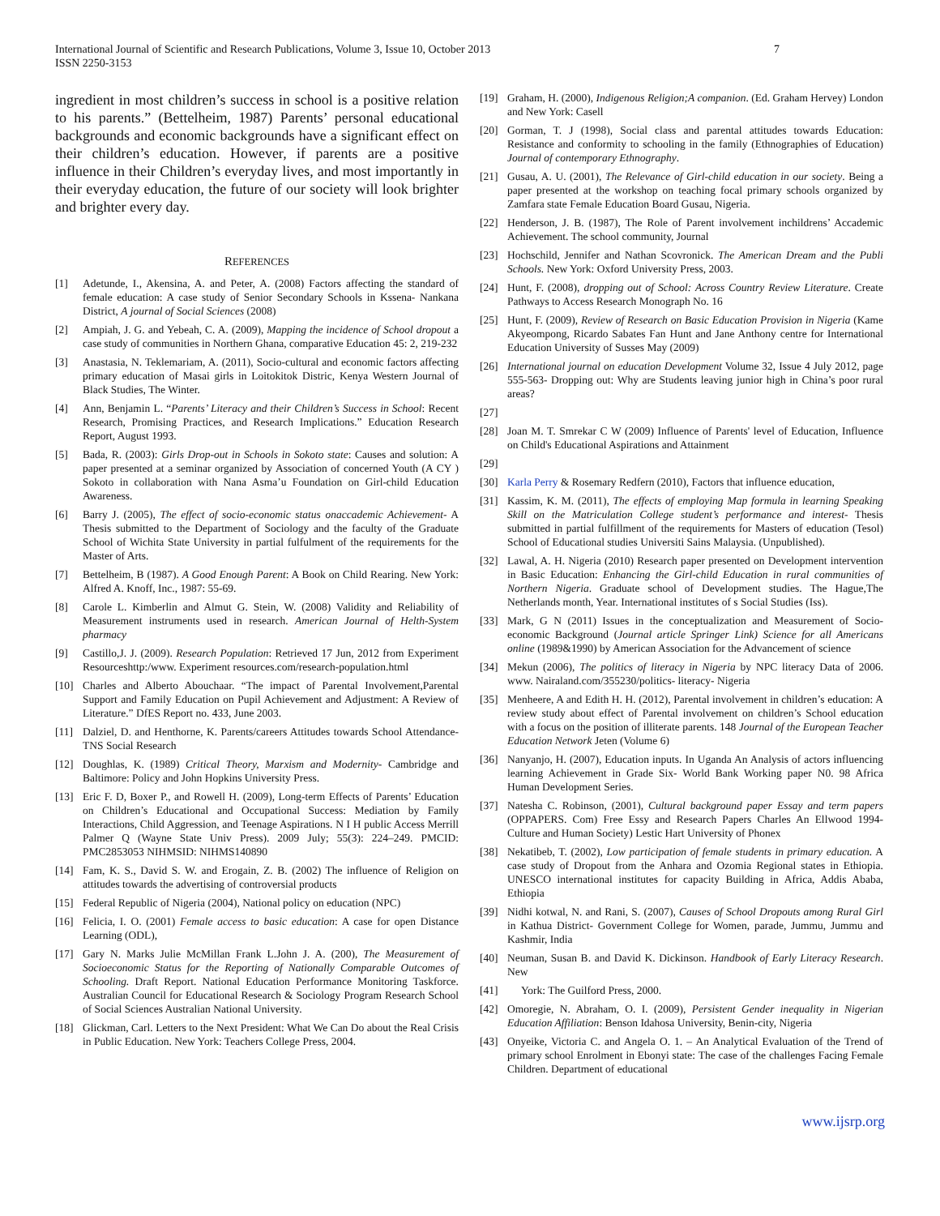International Journal of Scientific and Research Publications, Volume 3, Issue 10, October 2013
ISSN 2250-3153
7
ingredient in most children’s success in school is a positive relation to his parents.” (Bettelheim, 1987) Parents’ personal educational backgrounds and economic backgrounds have a significant effect on their children’s education. However, if parents are a positive influence in their Children’s everyday lives, and most importantly in their everyday education, the future of our society will look brighter and brighter every day.
REFERENCES
[1] Adetunde, I., Akensina, A. and Peter, A. (2008) Factors affecting the standard of female education: A case study of Senior Secondary Schools in Kssena- Nankana District, A journal of Social Sciences (2008)
[2] Ampiah, J. G. and Yebeah, C. A. (2009), Mapping the incidence of School dropout a case study of communities in Northern Ghana, comparative Education 45: 2, 219-232
[3] Anastasia, N. Teklemariam, A. (2011), Socio-cultural and economic factors affecting primary education of Masai girls in Loitokitok Distric, Kenya Western Journal of Black Studies, The Winter.
[4] Ann, Benjamin L. “Parents’ Literacy and their Children’s Success in School: Recent Research, Promising Practices, and Research Implications.” Education Research Report, August 1993.
[5] Bada, R. (2003): Girls Drop-out in Schools in Sokoto state: Causes and solution: A paper presented at a seminar organized by Association of concerned Youth (A CY ) Sokoto in collaboration with Nana Asma’u Foundation on Girl-child Education Awareness.
[6] Barry J. (2005), The effect of socio-economic status onaccademic Achievement- A Thesis submitted to the Department of Sociology and the faculty of the Graduate School of Wichita State University in partial fulfulment of the requirements for the Master of Arts.
[7] Bettelheim, B (1987). A Good Enough Parent: A Book on Child Rearing. New York: Alfred A. Knoff, Inc., 1987: 55-69.
[8] Carole L. Kimberlin and Almut G. Stein, W. (2008) Validity and Reliability of Measurement instruments used in research. American Journal of Helth-System pharmacy
[9] Castillo,J. J. (2009). Research Population: Retrieved 17 Jun, 2012 from Experiment Resourceshttp:/www. Experiment resources.com/research-population.html
[10] Charles and Alberto Abouchaar. “The impact of Parental Involvement,Parental Support and Family Education on Pupil Achievement and Adjustment: A Review of Literature.” DfES Report no. 433, June 2003.
[11] Dalziel, D. and Henthorne, K. Parents/careers Attitudes towards School Attendance- TNS Social Research
[12] Doughlas, K. (1989) Critical Theory, Marxism and Modernity- Cambridge and Baltimore: Policy and John Hopkins University Press.
[13] Eric F. D, Boxer P., and Rowell H. (2009), Long-term Effects of Parents’ Education on Children’s Educational and Occupational Success: Mediation by Family Interactions, Child Aggression, and Teenage Aspirations. N I H public Access Merrill Palmer Q (Wayne State Univ Press). 2009 July; 55(3): 224–249. PMCID: PMC2853053 NIHMSID: NIHMS140890
[14] Fam, K. S., David S. W. and Erogain, Z. B. (2002) The influence of Religion on attitudes towards the advertising of controversial products
[15] Federal Republic of Nigeria (2004), National policy on education (NPC)
[16] Felicia, I. O. (2001) Female access to basic education: A case for open Distance Learning (ODL),
[17] Gary N. Marks Julie McMillan Frank L.John J. A. (200), The Measurement of Socioeconomic Status for the Reporting of Nationally Comparable Outcomes of Schooling. Draft Report. National Education Performance Monitoring Taskforce. Australian Council for Educational Research & Sociology Program Research School of Social Sciences Australian National University.
[18] Glickman, Carl. Letters to the Next President: What We Can Do about the Real Crisis in Public Education. New York: Teachers College Press, 2004.
[19] Graham, H. (2000), Indigenous Religion;A companion. (Ed. Graham Hervey) London and New York: Casell
[20] Gorman, T. J (1998), Social class and parental attitudes towards Education: Resistance and conformity to schooling in the family (Ethnographies of Education) Journal of contemporary Ethnography.
[21] Gusau, A. U. (2001), The Relevance of Girl-child education in our society. Being a paper presented at the workshop on teaching focal primary schools organized by Zamfara state Female Education Board Gusau, Nigeria.
[22] Henderson, J. B. (1987), The Role of Parent involvement inchildrens’ Accademic Achievement. The school community, Journal
[23] Hochschild, Jennifer and Nathan Scovronick. The American Dream and the Publi Schools. New York: Oxford University Press, 2003.
[24] Hunt, F. (2008), dropping out of School: Across Country Review Literature. Create Pathways to Access Research Monograph No. 16
[25] Hunt, F. (2009), Review of Research on Basic Education Provision in Nigeria (Kame Akyeompong, Ricardo Sabates Fan Hunt and Jane Anthony centre for International Education University of Susses May (2009)
[26] International journal on education Development Volume 32, Issue 4 July 2012, page 555-563- Dropping out: Why are Students leaving junior high in China’s poor rural areas?
[27]
[28] Joan M. T. Smrekar C W (2009) Influence of Parents' level of Education, Influence on Child's Educational Aspirations and Attainment
[29]
[30] Karla Perry & Rosemary Redfern (2010), Factors that influence education,
[31] Kassim, K. M. (2011), The effects of employing Map formula in learning Speaking Skill on the Matriculation College student’s performance and interest- Thesis submitted in partial fulfillment of the requirements for Masters of education (Tesol) School of Educational studies Universiti Sains Malaysia. (Unpublished).
[32] Lawal, A. H. Nigeria (2010) Research paper presented on Development intervention in Basic Education: Enhancing the Girl-child Education in rural communities of Northern Nigeria. Graduate school of Development studies. The Hague,The Netherlands month, Year. International institutes of s Social Studies (Iss).
[33] Mark, G N (2011) Issues in the conceptualization and Measurement of Socio-economic Background (Journal article Springer Link) Science for all Americans online (1989&1990) by American Association for the Advancement of science
[34] Mekun (2006), The politics of literacy in Nigeria by NPC literacy Data of 2006. www. Nairaland.com/355230/politics- literacy- Nigeria
[35] Menheere, A and Edith H. H. (2012), Parental involvement in children’s education: A review study about effect of Parental involvement on children’s School education with a focus on the position of illiterate parents. 148 Journal of the European Teacher Education Network Jeten (Volume 6)
[36] Nanyanjo, H. (2007), Education inputs. In Uganda An Analysis of actors influencing learning Achievement in Grade Six- World Bank Working paper N0. 98 Africa Human Development Series.
[37] Natesha C. Robinson, (2001), Cultural background paper Essay and term papers (OPPAPERS. Com) Free Essy and Research Papers Charles An Ellwood 1994- Culture and Human Society) Lestic Hart University of Phonex
[38] Nekatibeb, T. (2002), Low participation of female students in primary education. A case study of Dropout from the Anhara and Ozomia Regional states in Ethiopia. UNESCO international institutes for capacity Building in Africa, Addis Ababa, Ethiopia
[39] Nidhi kotwal, N. and Rani, S. (2007), Causes of School Dropouts among Rural Girl in Kathua District- Government College for Women, parade, Jummu, Jummu and Kashmir, India
[40] Neuman, Susan B. and David K. Dickinson. Handbook of Early Literacy Research. New
[41] York: The Guilford Press, 2000.
[42] Omoregie, N. Abraham, O. I. (2009), Persistent Gender inequality in Nigerian Education Affiliation: Benson Idahosa University, Benin-city, Nigeria
[43] Onyeike, Victoria C. and Angela O. 1. – An Analytical Evaluation of the Trend of primary school Enrolment in Ebonyi state: The case of the challenges Facing Female Children. Department of educational
www.ijsrp.org